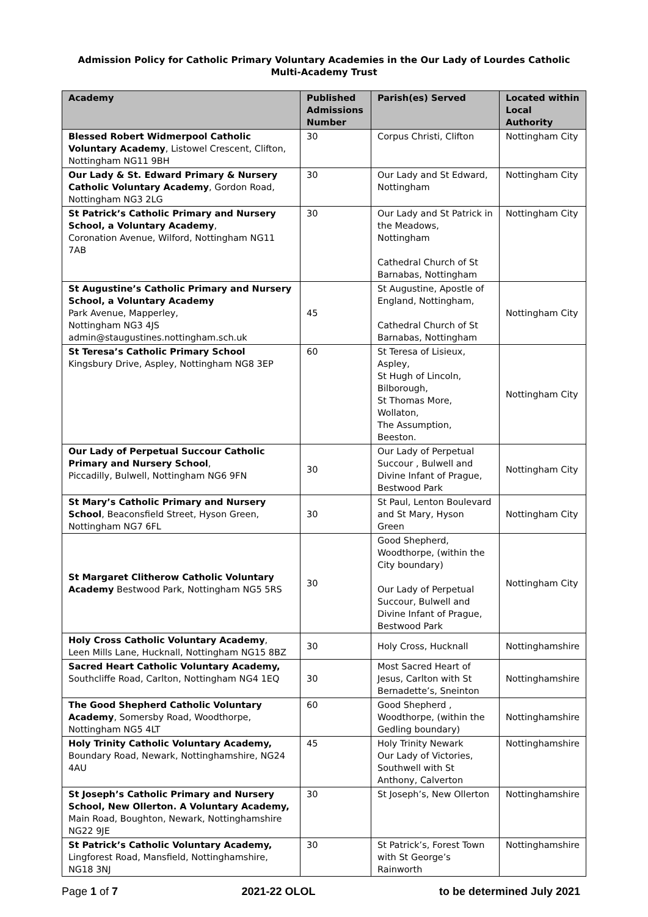Admission Policy for Catholic Primary Voluntary Academies in the Our Lady of Lourdes Catholic Multi-Academy Trust
| Academy | Published Admissions Number | Parish(es) Served | Located within Local Authority |
| --- | --- | --- | --- |
| Blessed Robert Widmerpool Catholic Voluntary Academy , Listowel Crescent, Clifton, Nottingham NG11 9BH | 30 | Corpus Christi, Clifton | Nottingham City |
| Our Lady & St. Edward Primary & Nursery Catholic Voluntary Academy , Gordon Road, Nottingham NG3 2LG | 30 | Our Lady and St Edward, Nottingham | Nottingham City |
| St Patrick’s Catholic Primary and Nursery School, a Voluntary Academy , Coronation Avenue, Wilford, Nottingham NG11 7AB | 30 | Our Lady and St Patrick in the Meadows, Nottingham Cathedral Church of St Barnabas, Nottingham | Nottingham City |
| St Augustine’s Catholic Primary and Nursery School, a Voluntary Academy Park Avenue, Mapperley, Nottingham NG3 4JS admin@staugustines.nottingham.sch.uk | 45 | St Augustine, Apostle of England, Nottingham, Cathedral Church of St Barnabas, Nottingham | Nottingham City |
| St Teresa’s Catholic Primary School Kingsbury Drive, Aspley, Nottingham NG8 3EP | 60 | St Teresa of Lisieux, Aspley, St Hugh of Lincoln, Bilborough, St Thomas More, Wollaton, The Assumption, Beeston. | Nottingham City |
| Our Lady of Perpetual Succour Catholic Primary and Nursery School , Piccadilly, Bulwell, Nottingham NG6 9FN | 30 | Our Lady of Perpetual Succour , Bulwell and Divine Infant of Prague, Bestwood Park | Nottingham City |
| St Mary’s Catholic Primary and Nursery School , Beaconsfield Street, Hyson Green, Nottingham NG7 6FL | 30 | St Paul, Lenton Boulevard and St Mary, Hyson Green | Nottingham City |
| St Margaret Clitherow Catholic Voluntary Academy Bestwood Park, Nottingham NG5 5RS | 30 | Good Shepherd, Woodthorpe, (within the City boundary) Our Lady of Perpetual Succour, Bulwell and Divine Infant of Prague, Bestwood Park | Nottingham City |
| Holy Cross Catholic Voluntary Academy , Leen Mills Lane, Hucknall, Nottingham NG15 8BZ | 30 | Holy Cross, Hucknall | Nottinghamshire |
| Sacred Heart Catholic Voluntary Academy, Southcliffe Road, Carlton, Nottingham NG4 1EQ | 30 | Most Sacred Heart of Jesus, Carlton with St Bernadette’s, Sneinton | Nottinghamshire |
| The Good Shepherd Catholic Voluntary Academy , Somersby Road, Woodthorpe, Nottingham NG5 4LT | 60 | Good Shepherd , Woodthorpe, (within the Gedling boundary) | Nottinghamshire |
| Holy Trinity Catholic Voluntary Academy, Boundary Road, Newark, Nottinghamshire, NG24 4AU | 45 | Holy Trinity Newark Our Lady of Victories, Southwell with St Anthony, Calverton | Nottinghamshire |
| St Joseph’s Catholic Primary and Nursery School, New Ollerton. A Voluntary Academy, Main Road, Boughton, Newark, Nottinghamshire NG22 9JE | 30 | St Joseph’s, New Ollerton | Nottinghamshire |
| St Patrick’s Catholic Voluntary Academy, Lingforest Road, Mansfield, Nottinghamshire, NG18 3NJ | 30 | St Patrick’s, Forest Town with St George’s Rainworth | Nottinghamshire |
Page 1 of 7 2021-22 OLOL to be determined July 2021